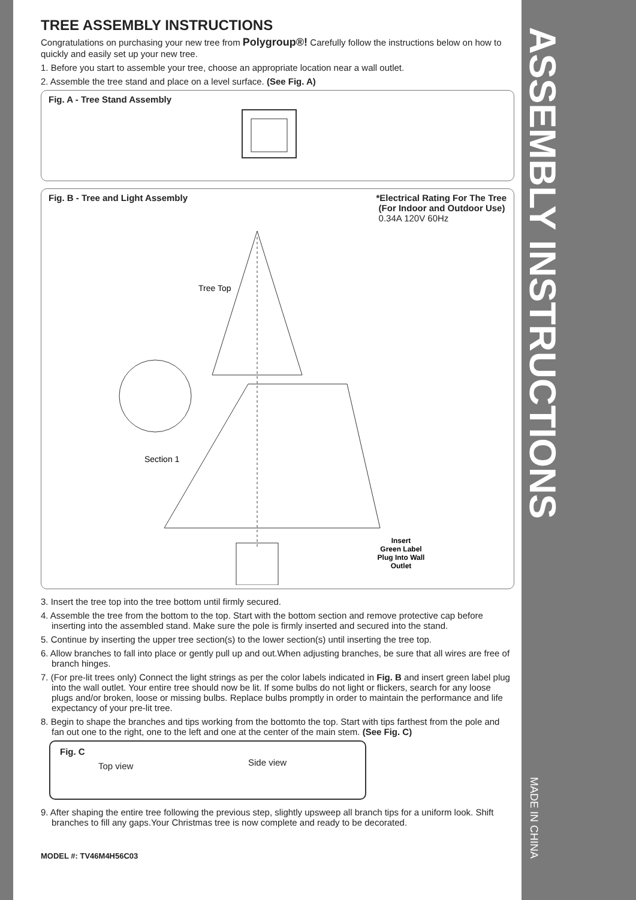TREE ASSEMBLY INSTRUCTIONS
Congratulations on purchasing your new tree from Polygroup®! Carefully follow the instructions below on how to quickly and easily set up your new tree.
1. Before you start to assemble your tree, choose an appropriate location near a wall outlet.
2. Assemble the tree stand and place on a level surface. (See Fig. A)
Fig. A - Tree Stand Assembly
Fig. B - Tree and Light Assembly
*Electrical Rating For The Tree
(For Indoor and Outdoor Use)
0.34A 120V 60Hz
Tree Top
Section 1
Insert
Green Label
Plug Into Wall
Outlet
3. Insert the tree top into the tree bottom until firmly secured.
4. Assemble the tree from the bottom to the top. Start with the bottom section and remove protective cap before inserting into the assembled stand. Make sure the pole is firmly inserted and secured into the stand.
5. Continue by inserting the upper tree section(s) to the lower section(s) until inserting the tree top.
6. Allow branches to fall into place or gently pull up and out.When adjusting branches, be sure that all wires are free of branch hinges.
7. (For pre-lit trees only) Connect the light strings as per the color labels indicated in Fig. B and insert green label plug into the wall outlet. Your entire tree should now be lit. If some bulbs do not light or flickers, search for any loose plugs and/or broken, loose or missing bulbs. Replace bulbs promptly in order to maintain the performance and life expectancy of your pre-lit tree.
8. Begin to shape the branches and tips working from the bottomto the top. Start with tips farthest from the pole and fan out one to the right, one to the left and one at the center of the main stem. (See Fig. C)
Fig. C
Top view Side view
9. After shaping the entire tree following the previous step, slightly upsweep all branch tips for a uniform look. Shift branches to fill any gaps.Your Christmas tree is now complete and ready to be decorated.
MODEL #: TV46M4H56C03
ASSEMBLY INSTRUCTIONS
MADE IN CHINA